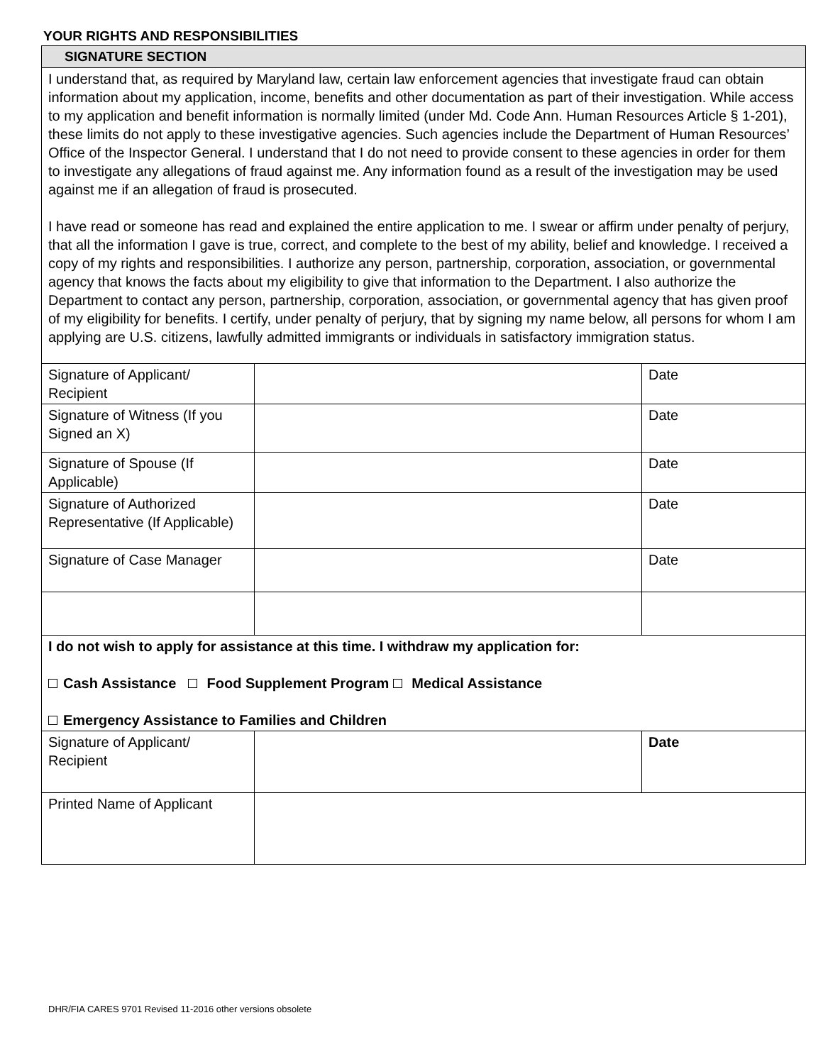YOUR RIGHTS AND RESPONSIBILITIES
| SIGNATURE SECTION | | |
| I understand that, as required by Maryland law, certain law enforcement agencies that investigate fraud can obtain information about my application, income, benefits and other documentation as part of their investigation. While access to my application and benefit information is normally limited (under Md. Code Ann. Human Resources Article § 1-201), these limits do not apply to these investigative agencies. Such agencies include the Department of Human Resources’ Office of the Inspector General. I understand that I do not need to provide consent to these agencies in order for them to investigate any allegations of fraud against me. Any information found as a result of the investigation may be used against me if an allegation of fraud is prosecuted. I have read or someone has read and explained the entire application to me. I swear or affirm under penalty of perjury, that all the information I gave is true, correct, and complete to the best of my ability, belief and knowledge. I received a copy of my rights and responsibilities. I authorize any person, partnership, corporation, association, or governmental agency that knows the facts about my eligibility to give that information to the Department. I also authorize the Department to contact any person, partnership, corporation, association, or governmental agency that has given proof of my eligibility for benefits. I certify, under penalty of perjury, that by signing my name below, all persons for whom I am applying are U.S. citizens, lawfully admitted immigrants or individuals in satisfactory immigration status. | | |
| Signature of Applicant/ Recipient | | Date |
| Signature of Witness (If you Signed an X) | | Date |
| Signature of Spouse (If Applicable) | | Date |
| Signature of Authorized Representative (If Applicable) | | Date |
| Signature of Case Manager | | Date |
| I do not wish to apply for assistance at this time. I withdraw my application for: Cash Assistance Food Supplement Program Medical Assistance Emergency Assistance to Families and Children | | |
| Signature of Applicant/ Recipient | | Date |
| Printed Name of Applicant | | |
DHR/FIA CARES 9701 Revised 11-2016 other versions obsolete